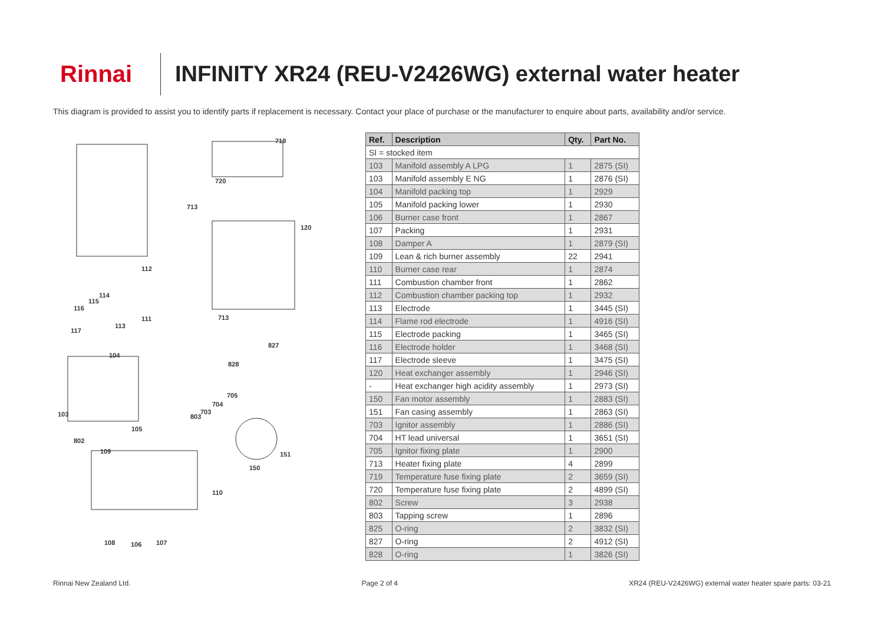Rinnai
INFINITY XR24 (REU-V2426WG) external water heater
This diagram is provided to assist you to identify parts if replacement is necessary. Contact your place of purchase or the manufacturer to enquire about parts, availability and/or service.
719
720
713
120
112
114
115
116
111
113
713
117
827
104
828
705
704
703
803 103
105
802
109 151
150
110
108 106 107
| Ref. | Description | Qty. | Part No. |
| --- | --- | --- | --- |
| SI = stocked item | | | |
| 103 | Manifold assembly A LPG | 1 | 2875 (SI) |
| 103 | Manifold assembly E NG | 1 | 2876 (SI) |
| 104 | Manifold packing top | 1 | 2929 |
| 105 | Manifold packing lower | 1 | 2930 |
| 106 | Burner case front | 1 | 2867 |
| 107 | Packing | 1 | 2931 |
| 108 | Damper A | 1 | 2879 (SI) |
| 109 | Lean & rich burner assembly | 22 | 2941 |
| 110 | Burner case rear | 1 | 2874 |
| 111 | Combustion chamber front | 1 | 2862 |
| 112 | Combustion chamber packing top | 1 | 2932 |
| 113 | Electrode | 1 | 3445 (SI) |
| 114 | Flame rod electrode | 1 | 4916 (SI) |
| 115 | Electrode packing | 1 | 3465 (SI) |
| 116 | Electrode holder | 1 | 3468 (SI) |
| 117 | Electrode sleeve | 1 | 3475 (SI) |
| 120 | Heat exchanger assembly | 1 | 2946 (SI) |
| - | Heat exchanger high acidity assembly | 1 | 2973 (SI) |
| 150 | Fan motor assembly | 1 | 2883 (SI) |
| 151 | Fan casing assembly | 1 | 2863 (SI) |
| 703 | Ignitor assembly | 1 | 2886 (SI) |
| 704 | HT lead universal | 1 | 3651 (SI) |
| 705 | Ignitor fixing plate | 1 | 2900 |
| 713 | Heater fixing plate | 4 | 2899 |
| 719 | Temperature fuse fixing plate | 2 | 3659 (SI) |
| 720 | Temperature fuse fixing plate | 2 | 4899 (SI) |
| 802 | Screw | 3 | 2938 |
| 803 | Tapping screw | 1 | 2896 |
| 825 | O-ring | 2 | 3832 (SI) |
| 827 | O-ring | 2 | 4912 (SI) |
| 828 | O-ring | 1 | 3826 (SI) |
Rinnai New Zealand Ltd. Page 2 of 4 XR24 (REU-V2426WG) external water heater spare parts: 03-21